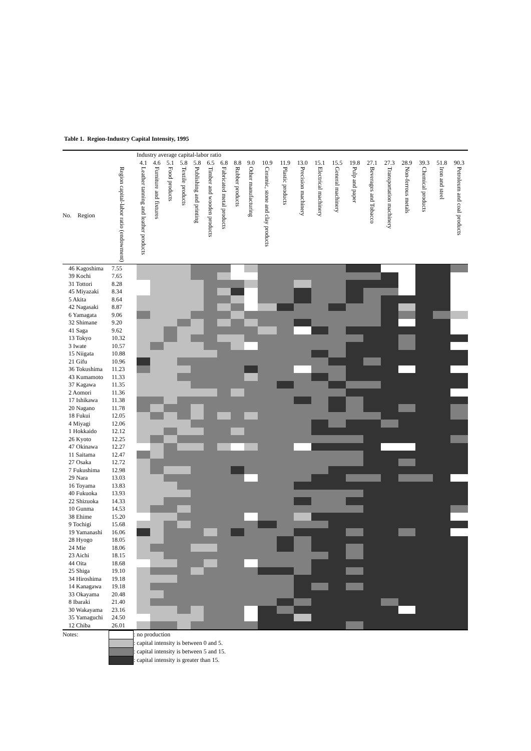Table 1. Region-Industry Capital Intensity, 1995
| | | | Industry average capital-labor ratio | | | | | | | | | | | | | | | | | | | | |
| | | | 4.1 | 4.6 | 5.1 | 5.8 | 5.8 | 6.5 | 6.8 | 8.8 | 9.0 | 10.9 | 11.9 | 13.0 | 15.1 | 15.5 | 19.8 | 27.1 | 27.3 | 28.9 | 39.3 | 51.8 | 90.3 |
| No. | Region | Region capital-labor ratio (endowment) | Leather tanning and leather products | Furniture and fixtures | Food products | Textile products | Publishing and printing | Timber and wooden products | Fabricated metal products | Rubber products | Other manufacturing | Ceramic, stone and clay products | Plastic products | Precision machinery | Electrical machinery | General machinery | Pulp and paper | Beverages and Tobacco | Transportation machinery | Non-ferrous metals | Chemical products | Iron and steel | Petroleum and coal products |
| 46 Kagoshima | | 7.55 | | | | | | | | | | | | | | | | | | | | | |
| 39 Kochi | | 7.65 | | | | | | | | | | | | | | | | | | | | | |
| 31 Tottori | | 8.28 | | | | | | | | | | | | | | | | | | | | | |
| 45 Miyazaki | | 8.34 | | | | | | | | | | | | | | | | | | | | | |
| 5 Akita | | 8.64 | | | | | | | | | | | | | | | | | | | | | |
| 42 Nagasaki | | 8.87 | | | | | | | | | | | | | | | | | | | | | |
| 6 Yamagata | | 9.06 | | | | | | | | | | | | | | | | | | | | | |
| 32 Shimane | | 9.20 | | | | | | | | | | | | | | | | | | | | | |
| 41 Saga | | 9.62 | | | | | | | | | | | | | | | | | | | | | |
| 13 Tokyo | | 10.32 | | | | | | | | | | | | | | | | | | | | | |
| 3 Iwate | | 10.57 | | | | | | | | | | | | | | | | | | | | | |
| 15 Niigata | | 10.88 | | | | | | | | | | | | | | | | | | | | | |
| 21 Gifu | | 10.96 | | | | | | | | | | | | | | | | | | | | | |
| 36 Tokushima | | 11.23 | | | | | | | | | | | | | | | | | | | | | |
| 43 Kumamoto | | 11.33 | | | | | | | | | | | | | | | | | | | | | |
| 37 Kagawa | | 11.35 | | | | | | | | | | | | | | | | | | | | | |
| 2 Aomori | | 11.36 | | | | | | | | | | | | | | | | | | | | | |
| 17 Ishikawa | | 11.38 | | | | | | | | | | | | | | | | | | | | | |
| 20 Nagano | | 11.78 | | | | | | | | | | | | | | | | | | | | | |
| 18 Fukui | | 12.05 | | | | | | | | | | | | | | | | | | | | | |
| 4 Miyagi | | 12.06 | | | | | | | | | | | | | | | | | | | | | |
| 1 Hokkaido | | 12.12 | | | | | | | | | | | | | | | | | | | | | |
| 26 Kyoto | | 12.25 | | | | | | | | | | | | | | | | | | | | | |
| 47 Okinawa | | 12.27 | | | | | | | | | | | | | | | | | | | | | |
| 11 Saitama | | 12.47 | | | | | | | | | | | | | | | | | | | | | |
| 27 Osaka | | 12.72 | | | | | | | | | | | | | | | | | | | | | |
| 7 Fukushima | | 12.98 | | | | | | | | | | | | | | | | | | | | | |
| 29 Nara | | 13.03 | | | | | | | | | | | | | | | | | | | | | |
| 16 Toyama | | 13.83 | | | | | | | | | | | | | | | | | | | | | |
| 40 Fukuoka | | 13.93 | | | | | | | | | | | | | | | | | | | | | |
| 22 Shizuoka | | 14.33 | | | | | | | | | | | | | | | | | | | | | |
| 10 Gunma | | 14.53 | | | | | | | | | | | | | | | | | | | | | |
| 38 Ehime | | 15.20 | | | | | | | | | | | | | | | | | | | | | |
| 9 Tochigi | | 15.68 | | | | | | | | | | | | | | | | | | | | | |
| 19 Yamanashi | | 16.06 | | | | | | | | | | | | | | | | | | | | | |
| 28 Hyogo | | 18.05 | | | | | | | | | | | | | | | | | | | | | |
| 24 Mie | | 18.06 | | | | | | | | | | | | | | | | | | | | | |
| 23 Aichi | | 18.15 | | | | | | | | | | | | | | | | | | | | | |
| 44 Oita | | 18.68 | | | | | | | | | | | | | | | | | | | | | |
| 25 Shiga | | 19.10 | | | | | | | | | | | | | | | | | | | | | |
| 34 Hiroshima | | 19.18 | | | | | | | | | | | | | | | | | | | | | |
| 14 Kanagawa | | 19.18 | | | | | | | | | | | | | | | | | | | | | |
| 33 Okayama | | 20.48 | | | | | | | | | | | | | | | | | | | | | |
| 8 Ibaraki | | 21.40 | | | | | | | | | | | | | | | | | | | | | |
| 30 Wakayama | | 23.16 | | | | | | | | | | | | | | | | | | | | | |
| 35 Yamaguchi | | 24.50 | | | | | | | | | | | | | | | | | | | | | |
| 12 Chiba | | 26.01 | | | | | | | | | | | | | | | | | | | | | |
| Notes: | | : no production |
| | | : capital intensity is between 0 and 5. |
| | | : capital intensity is between 5 and 15. |
| | | : capital intensity is greater than 15. |